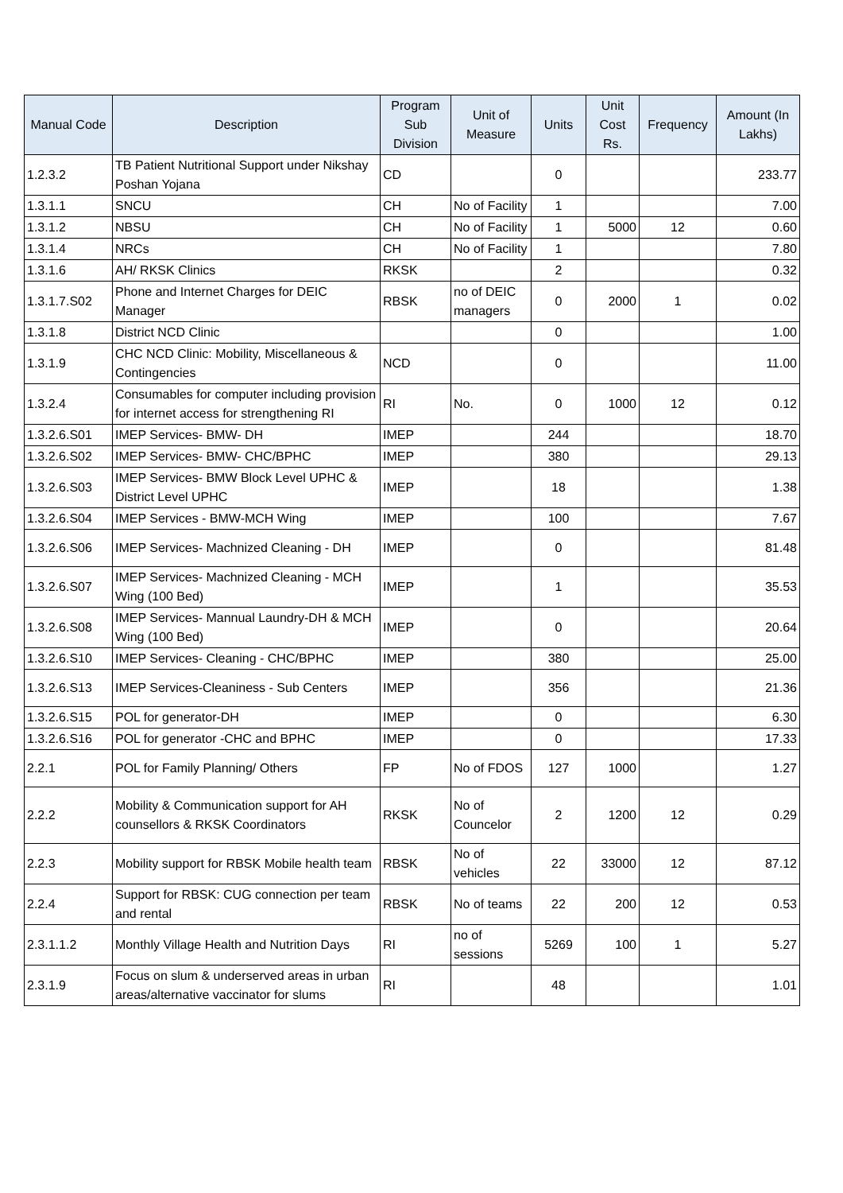| Manual Code | Description | Program Sub Division | Unit of Measure | Units | Unit Cost Rs. | Frequency | Amount (In Lakhs) |
| --- | --- | --- | --- | --- | --- | --- | --- |
| 1.2.3.2 | TB Patient Nutritional Support under Nikshay Poshan Yojana | CD | | 0 | | | 233.77 |
| 1.3.1.1 | SNCU | CH | No of Facility | 1 | | | 7.00 |
| 1.3.1.2 | NBSU | CH | No of Facility | 1 | 5000 | 12 | 0.60 |
| 1.3.1.4 | NRCs | CH | No of Facility | 1 | | | 7.80 |
| 1.3.1.6 | AH/ RKSK Clinics | RKSK | | 2 | | | 0.32 |
| 1.3.1.7.S02 | Phone and Internet Charges for DEIC Manager | RBSK | no of DEIC managers | 0 | 2000 | 1 | 0.02 |
| 1.3.1.8 | District NCD Clinic | | | 0 | | | 1.00 |
| 1.3.1.9 | CHC NCD Clinic: Mobility, Miscellaneous & Contingencies | NCD | | 0 | | | 11.00 |
| 1.3.2.4 | Consumables for computer including provision for internet access for strengthening RI | RI | No. | 0 | 1000 | 12 | 0.12 |
| 1.3.2.6.S01 | IMEP Services- BMW- DH | IMEP | | 244 | | | 18.70 |
| 1.3.2.6.S02 | IMEP Services- BMW- CHC/BPHC | IMEP | | 380 | | | 29.13 |
| 1.3.2.6.S03 | IMEP Services- BMW Block Level UPHC & District Level UPHC | IMEP | | 18 | | | 1.38 |
| 1.3.2.6.S04 | IMEP Services - BMW-MCH Wing | IMEP | | 100 | | | 7.67 |
| 1.3.2.6.S06 | IMEP Services- Machnized Cleaning - DH | IMEP | | 0 | | | 81.48 |
| 1.3.2.6.S07 | IMEP Services- Machnized Cleaning - MCH Wing (100 Bed) | IMEP | | 1 | | | 35.53 |
| 1.3.2.6.S08 | IMEP Services- Mannual Laundry-DH & MCH Wing (100 Bed) | IMEP | | 0 | | | 20.64 |
| 1.3.2.6.S10 | IMEP Services- Cleaning - CHC/BPHC | IMEP | | 380 | | | 25.00 |
| 1.3.2.6.S13 | IMEP Services-Cleaniness - Sub Centers | IMEP | | 356 | | | 21.36 |
| 1.3.2.6.S15 | POL for generator-DH | IMEP | | 0 | | | 6.30 |
| 1.3.2.6.S16 | POL for generator -CHC and BPHC | IMEP | | 0 | | | 17.33 |
| 2.2.1 | POL for Family Planning/ Others | FP | No of FDOS | 127 | 1000 | | 1.27 |
| 2.2.2 | Mobility & Communication support for AH counsellors & RKSK Coordinators | RKSK | No of Councelor | 2 | 1200 | 12 | 0.29 |
| 2.2.3 | Mobility support for RBSK Mobile health team | RBSK | No of vehicles | 22 | 33000 | 12 | 87.12 |
| 2.2.4 | Support for RBSK: CUG connection per team and rental | RBSK | No of teams | 22 | 200 | 12 | 0.53 |
| 2.3.1.1.2 | Monthly Village Health and Nutrition Days | RI | no of sessions | 5269 | 100 | 1 | 5.27 |
| 2.3.1.9 | Focus on slum & underserved areas in urban areas/alternative vaccinator for slums | RI | | 48 | | | 1.01 |